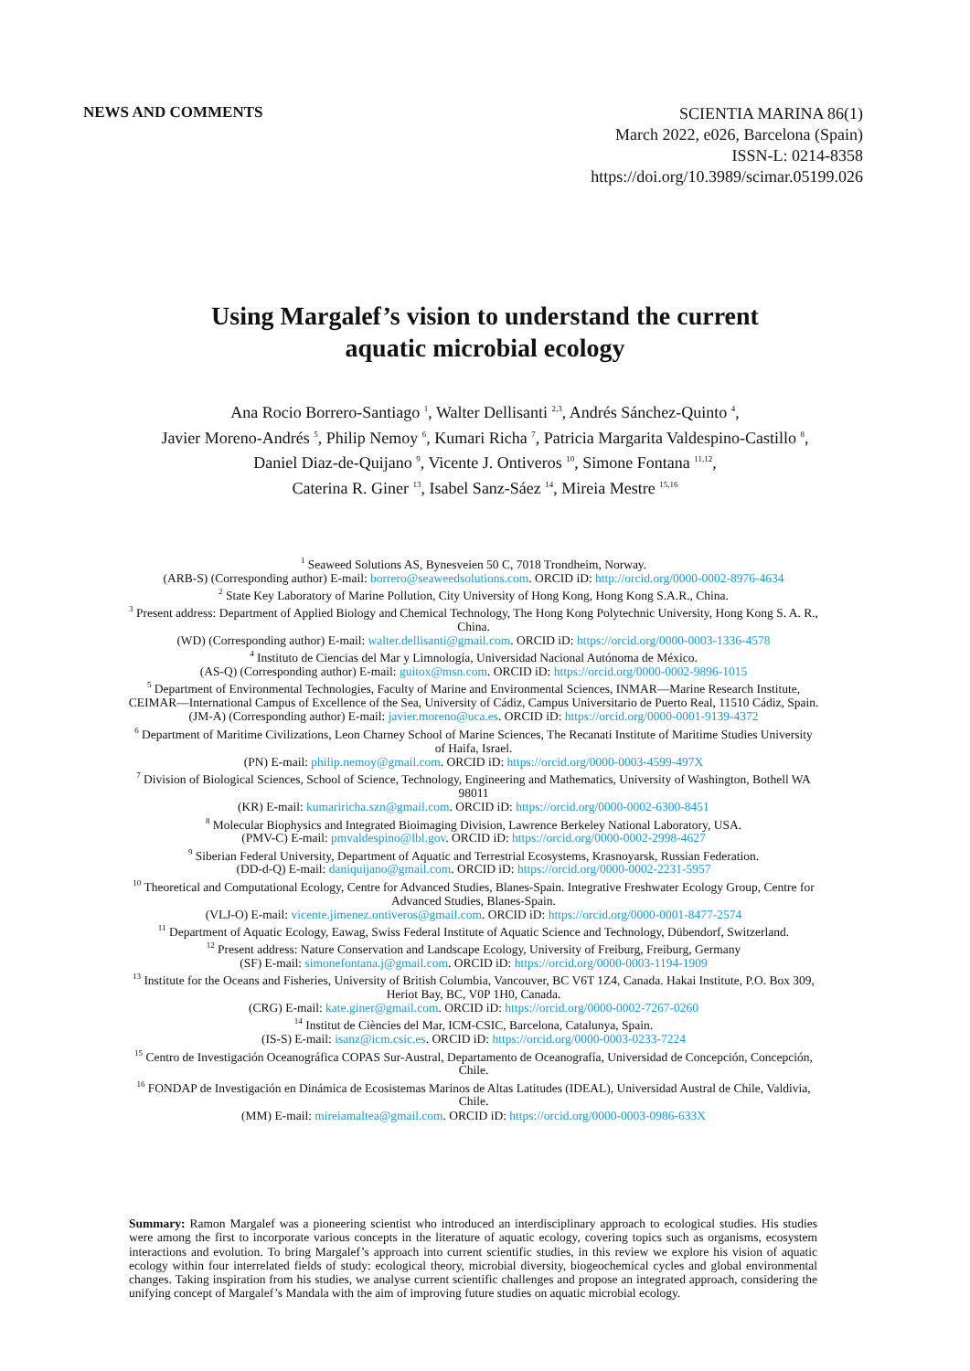NEWS AND COMMENTS
SCIENTIA MARINA 86(1)
March 2022, e026, Barcelona (Spain)
ISSN-L: 0214-8358
https://doi.org/10.3989/scimar.05199.026
Using Margalef’s vision to understand the current
aquatic microbial ecology
Ana Rocio Borrero-Santiago <sup>1</sup>, Walter Dellisanti <sup>2,3</sup>, Andrés Sánchez-Quinto <sup>4</sup>,
Javier Moreno-Andrés <sup>5</sup>, Philip Nemoy <sup>6</sup>, Kumari Richa <sup>7</sup>, Patricia Margarita Valdespino-Castillo <sup>8</sup>,
Daniel Diaz-de-Quijano <sup>9</sup>, Vicente J. Ontiveros <sup>10</sup>, Simone Fontana <sup>11,12</sup>,
Caterina R. Giner <sup>13</sup>, Isabel Sanz-Sáez <sup>14</sup>, Mireia Mestre <sup>15,16</sup>
<sup>1</sup> Seaweed Solutions AS, Bynesveien 50 C, 7018 Trondheim, Norway.
(ARB-S) (Corresponding author) E-mail: borrero@seaweedsolutions.com. ORCID iD: http://orcid.org/0000-0002-8976-4634
<sup>2</sup> State Key Laboratory of Marine Pollution, City University of Hong Kong, Hong Kong S.A.R., China.
<sup>3</sup> Present address: Department of Applied Biology and Chemical Technology, The Hong Kong Polytechnic University, Hong Kong S. A. R., China.
(WD) (Corresponding author) E-mail: walter.dellisanti@gmail.com. ORCID iD: https://orcid.org/0000-0003-1336-4578
<sup>4</sup> Instituto de Ciencias del Mar y Limnología, Universidad Nacional Autónoma de México.
(AS-Q) (Corresponding author) E-mail: guitox@msn.com. ORCID iD: https://orcid.org/0000-0002-9896-1015
<sup>5</sup> Department of Environmental Technologies, Faculty of Marine and Environmental Sciences, INMAR—Marine Research Institute, CEIMAR—International Campus of Excellence of the Sea, University of Cádiz, Campus Universitario de Puerto Real, 11510 Cádiz, Spain.
(JM-A) (Corresponding author) E-mail: javier.moreno@uca.es. ORCID iD: https://orcid.org/0000-0001-9139-4372
<sup>6</sup> Department of Maritime Civilizations, Leon Charney School of Marine Sciences, The Recanati Institute of Maritime Studies University of Haifa, Israel.
(PN) E-mail: philip.nemoy@gmail.com. ORCID iD: https://orcid.org/0000-0003-4599-497X
<sup>7</sup> Division of Biological Sciences, School of Science, Technology, Engineering and Mathematics, University of Washington, Bothell WA 98011
(KR) E-mail: kumariricha.szn@gmail.com. ORCID iD: https://orcid.org/0000-0002-6300-8451
<sup>8</sup> Molecular Biophysics and Integrated Bioimaging Division, Lawrence Berkeley National Laboratory, USA.
(PMV-C) E-mail: pmvaldespino@lbl.gov. ORCID iD: https://orcid.org/0000-0002-2998-4627
<sup>9</sup> Siberian Federal University, Department of Aquatic and Terrestrial Ecosystems, Krasnoyarsk, Russian Federation.
(DD-d-Q) E-mail: daniquijano@gmail.com. ORCID iD: https://orcid.org/0000-0002-2231-5957
<sup>10</sup> Theoretical and Computational Ecology, Centre for Advanced Studies, Blanes-Spain. Integrative Freshwater Ecology Group, Centre for Advanced Studies, Blanes-Spain.
(VLJ-O) E-mail: vicente.jimenez.ontiveros@gmail.com. ORCID iD: https://orcid.org/0000-0001-8477-2574
<sup>11</sup> Department of Aquatic Ecology, Eawag, Swiss Federal Institute of Aquatic Science and Technology, Dübendorf, Switzerland.
<sup>12</sup> Present address: Nature Conservation and Landscape Ecology, University of Freiburg, Freiburg, Germany
(SF) E-mail: simonefontana.j@gmail.com. ORCID iD: https://orcid.org/0000-0003-1194-1909
<sup>13</sup> Institute for the Oceans and Fisheries, University of British Columbia, Vancouver, BC V6T 1Z4, Canada. Hakai Institute, P.O. Box 309, Heriot Bay, BC, V0P 1H0, Canada.
(CRG) E-mail: kate.giner@gmail.com. ORCID iD: https://orcid.org/0000-0002-7267-0260
<sup>14</sup> Institut de Ciències del Mar, ICM-CSIC, Barcelona, Catalunya, Spain.
(IS-S) E-mail: isanz@icm.csic.es. ORCID iD: https://orcid.org/0000-0003-0233-7224
<sup>15</sup> Centro de Investigación Oceanográfica COPAS Sur-Austral, Departamento de Oceanografía, Universidad de Concepción, Concepción, Chile.
<sup>16</sup> FONDAP de Investigación en Dinámica de Ecosistemas Marinos de Altas Latitudes (IDEAL), Universidad Austral de Chile, Valdivia, Chile.
(MM) E-mail: mireiamaltea@gmail.com. ORCID iD: https://orcid.org/0000-0003-0986-633X
Summary: Ramon Margalef was a pioneering scientist who introduced an interdisciplinary approach to ecological studies. His studies were among the first to incorporate various concepts in the literature of aquatic ecology, covering topics such as organisms, ecosystem interactions and evolution. To bring Margalef’s approach into current scientific studies, in this review we explore his vision of aquatic ecology within four interrelated fields of study: ecological theory, microbial diversity, biogeochemical cycles and global environmental changes. Taking inspiration from his studies, we analyse current scientific challenges and propose an integrated approach, considering the unifying concept of Margalef’s Mandala with the aim of improving future studies on aquatic microbial ecology.